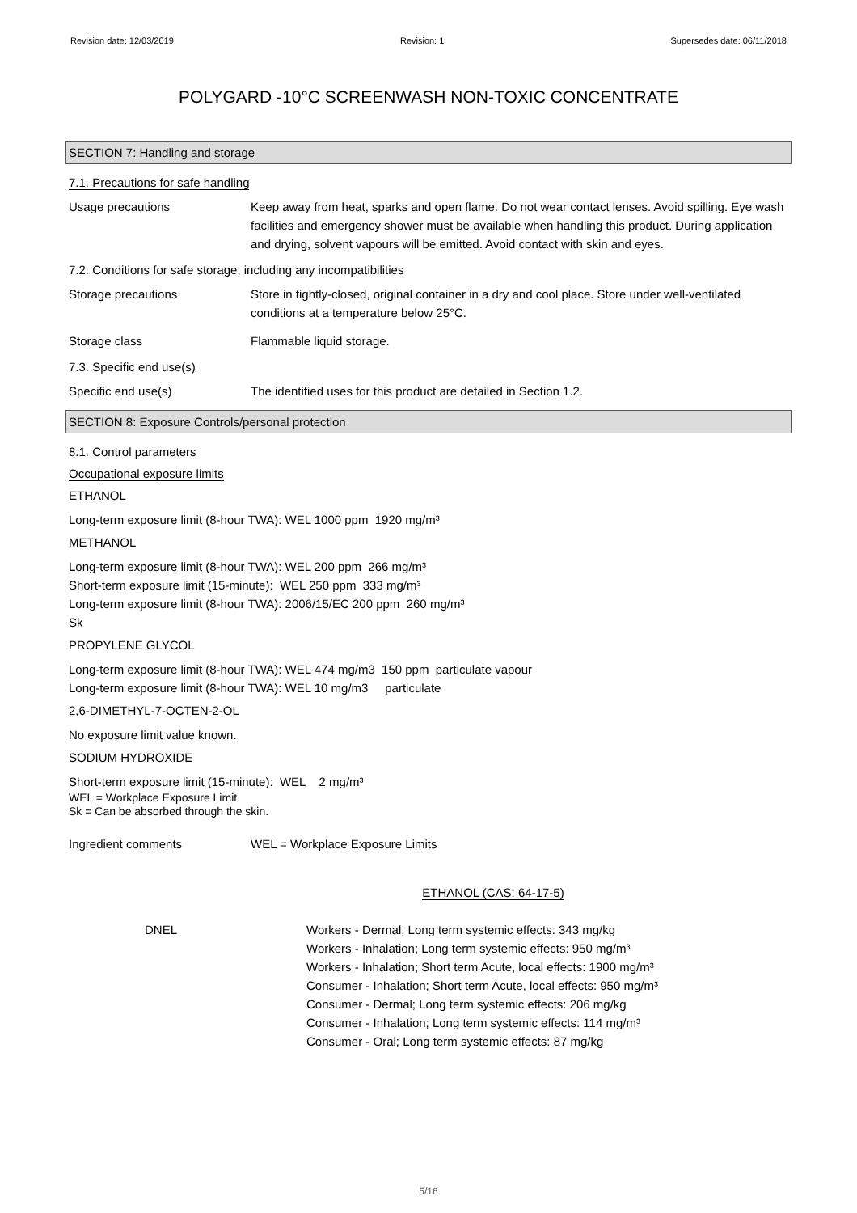Revision date: 12/03/2019 Revision: 1 Supersedes date: 06/11/2018
POLYGARD -10°C SCREENWASH NON-TOXIC CONCENTRATE
SECTION 7: Handling and storage
7.1. Precautions for safe handling
Usage precautions Keep away from heat, sparks and open flame. Do not wear contact lenses. Avoid spilling. Eye wash facilities and emergency shower must be available when handling this product. During application and drying, solvent vapours will be emitted. Avoid contact with skin and eyes.
7.2. Conditions for safe storage, including any incompatibilities
Storage precautions Store in tightly-closed, original container in a dry and cool place. Store under well-ventilated conditions at a temperature below 25°C.
Storage class Flammable liquid storage.
7.3. Specific end use(s)
Specific end use(s) The identified uses for this product are detailed in Section 1.2.
SECTION 8: Exposure Controls/personal protection
8.1. Control parameters
Occupational exposure limits
ETHANOL
Long-term exposure limit (8-hour TWA): WEL 1000 ppm 1920 mg/m³
METHANOL
Long-term exposure limit (8-hour TWA): WEL 200 ppm 266 mg/m³
Short-term exposure limit (15-minute): WEL 250 ppm 333 mg/m³
Long-term exposure limit (8-hour TWA): 2006/15/EC 200 ppm 260 mg/m³
Sk
PROPYLENE GLYCOL
Long-term exposure limit (8-hour TWA): WEL 474 mg/m3 150 ppm particulate vapour
Long-term exposure limit (8-hour TWA): WEL 10 mg/m3 particulate
2,6-DIMETHYL-7-OCTEN-2-OL
No exposure limit value known.
SODIUM HYDROXIDE
Short-term exposure limit (15-minute): WEL 2 mg/m³
WEL = Workplace Exposure Limit
Sk = Can be absorbed through the skin.
Ingredient comments WEL = Workplace Exposure Limits
ETHANOL (CAS: 64-17-5)
DNEL Workers - Dermal; Long term systemic effects: 343 mg/kg
Workers - Inhalation; Long term systemic effects: 950 mg/m³
Workers - Inhalation; Short term Acute, local effects: 1900 mg/m³
Consumer - Inhalation; Short term Acute, local effects: 950 mg/m³
Consumer - Dermal; Long term systemic effects: 206 mg/kg
Consumer - Inhalation; Long term systemic effects: 114 mg/m³
Consumer - Oral; Long term systemic effects: 87 mg/kg
5/16